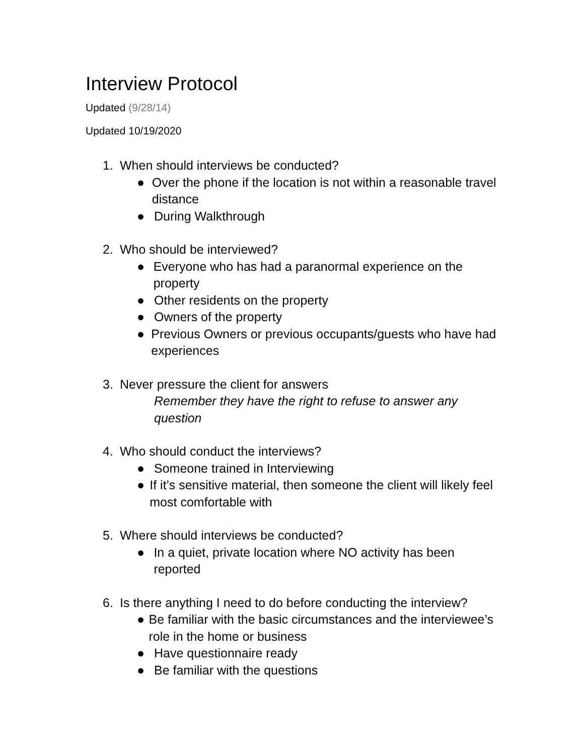Interview Protocol
Updated (9/28/14)
Updated 10/19/2020
1. When should interviews be conducted?
● Over the phone if the location is not within a reasonable travel distance
● During Walkthrough
2. Who should be interviewed?
● Everyone who has had a paranormal experience on the property
● Other residents on the property
● Owners of the property
● Previous Owners or previous occupants/guests who have had experiences
3. Never pressure the client for answers
Remember they have the right to refuse to answer any question
4. Who should conduct the interviews?
● Someone trained in Interviewing
● If it’s sensitive material, then someone the client will likely feel most comfortable with
5. Where should interviews be conducted?
● In a quiet, private location where NO activity has been reported
6. Is there anything I need to do before conducting the interview?
● Be familiar with the basic circumstances and the interviewee’s role in the home or business
● Have questionnaire ready
● Be familiar with the questions